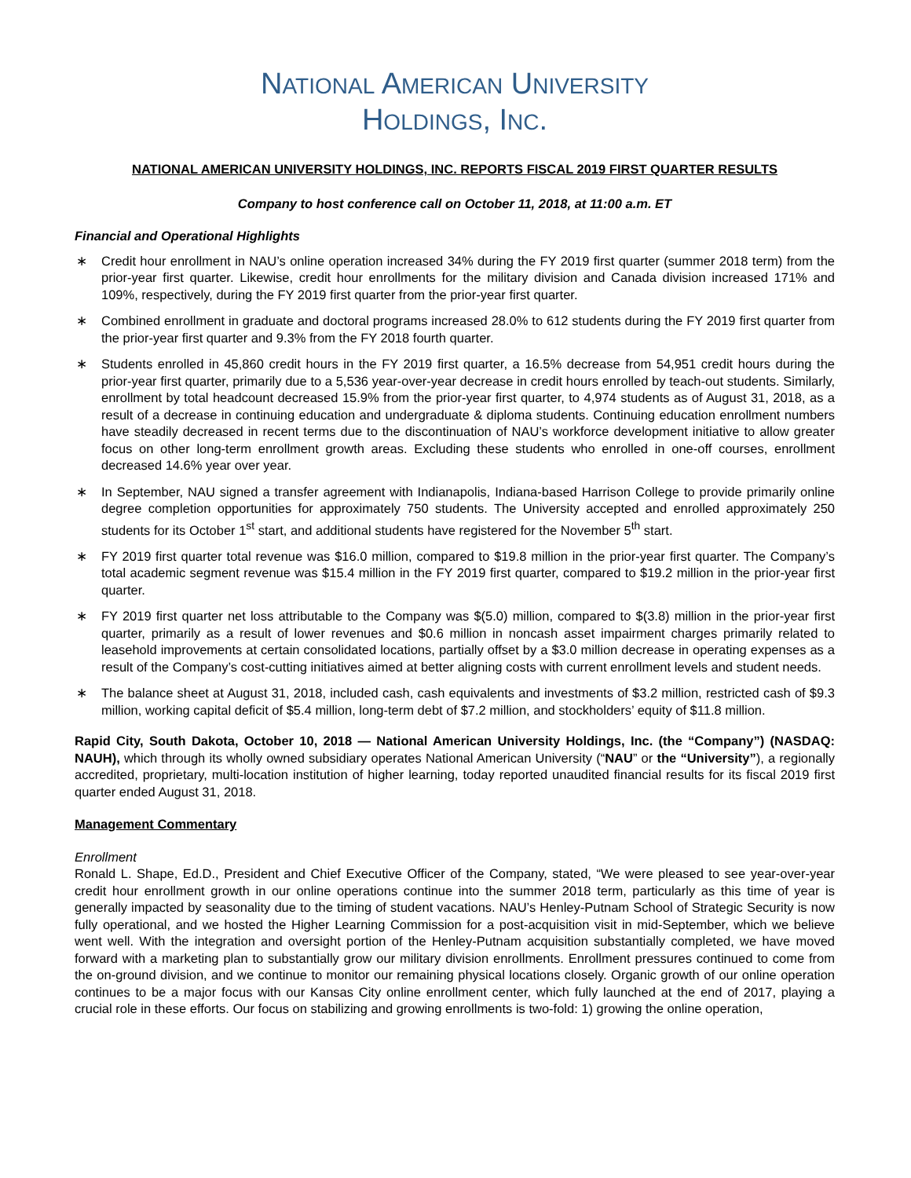NATIONAL AMERICAN UNIVERSITY
HOLDINGS, INC.
NATIONAL AMERICAN UNIVERSITY HOLDINGS, INC. REPORTS FISCAL 2019 FIRST QUARTER RESULTS
Company to host conference call on October 11, 2018, at 11:00 a.m. ET
Financial and Operational Highlights
∗ Credit hour enrollment in NAU’s online operation increased 34% during the FY 2019 first quarter (summer 2018 term) from the prior-year first quarter. Likewise, credit hour enrollments for the military division and Canada division increased 171% and 109%, respectively, during the FY 2019 first quarter from the prior-year first quarter.
∗ Combined enrollment in graduate and doctoral programs increased 28.0% to 612 students during the FY 2019 first quarter from the prior-year first quarter and 9.3% from the FY 2018 fourth quarter.
∗ Students enrolled in 45,860 credit hours in the FY 2019 first quarter, a 16.5% decrease from 54,951 credit hours during the prior-year first quarter, primarily due to a 5,536 year-over-year decrease in credit hours enrolled by teach-out students. Similarly, enrollment by total headcount decreased 15.9% from the prior-year first quarter, to 4,974 students as of August 31, 2018, as a result of a decrease in continuing education and undergraduate & diploma students. Continuing education enrollment numbers have steadily decreased in recent terms due to the discontinuation of NAU’s workforce development initiative to allow greater focus on other long-term enrollment growth areas. Excluding these students who enrolled in one-off courses, enrollment decreased 14.6% year over year.
∗ In September, NAU signed a transfer agreement with Indianapolis, Indiana-based Harrison College to provide primarily online degree completion opportunities for approximately 750 students. The University accepted and enrolled approximately 250 students for its October 1<sup>st</sup> start, and additional students have registered for the November 5<sup>th</sup> start.
∗ FY 2019 first quarter total revenue was $16.0 million, compared to $19.8 million in the prior-year first quarter. The Company’s total academic segment revenue was $15.4 million in the FY 2019 first quarter, compared to $19.2 million in the prior-year first quarter.
∗ FY 2019 first quarter net loss attributable to the Company was $(5.0) million, compared to $(3.8) million in the prior-year first quarter, primarily as a result of lower revenues and $0.6 million in noncash asset impairment charges primarily related to leasehold improvements at certain consolidated locations, partially offset by a $3.0 million decrease in operating expenses as a result of the Company’s cost-cutting initiatives aimed at better aligning costs with current enrollment levels and student needs.
∗ The balance sheet at August 31, 2018, included cash, cash equivalents and investments of $3.2 million, restricted cash of $9.3 million, working capital deficit of $5.4 million, long-term debt of $7.2 million, and stockholders’ equity of $11.8 million.
Rapid City, South Dakota, October 10, 2018 — National American University Holdings, Inc. (the “Company”) (NASDAQ: NAUH), which through its wholly owned subsidiary operates National American University (“NAU” or the “University”), a regionally accredited, proprietary, multi-location institution of higher learning, today reported unaudited financial results for its fiscal 2019 first quarter ended August 31, 2018.
Management Commentary
Enrollment
Ronald L. Shape, Ed.D., President and Chief Executive Officer of the Company, stated, “We were pleased to see year-over-year credit hour enrollment growth in our online operations continue into the summer 2018 term, particularly as this time of year is generally impacted by seasonality due to the timing of student vacations. NAU’s Henley-Putnam School of Strategic Security is now fully operational, and we hosted the Higher Learning Commission for a post-acquisition visit in mid-September, which we believe went well. With the integration and oversight portion of the Henley-Putnam acquisition substantially completed, we have moved forward with a marketing plan to substantially grow our military division enrollments. Enrollment pressures continued to come from the on-ground division, and we continue to monitor our remaining physical locations closely. Organic growth of our online operation continues to be a major focus with our Kansas City online enrollment center, which fully launched at the end of 2017, playing a crucial role in these efforts. Our focus on stabilizing and growing enrollments is two-fold: 1) growing the online operation,